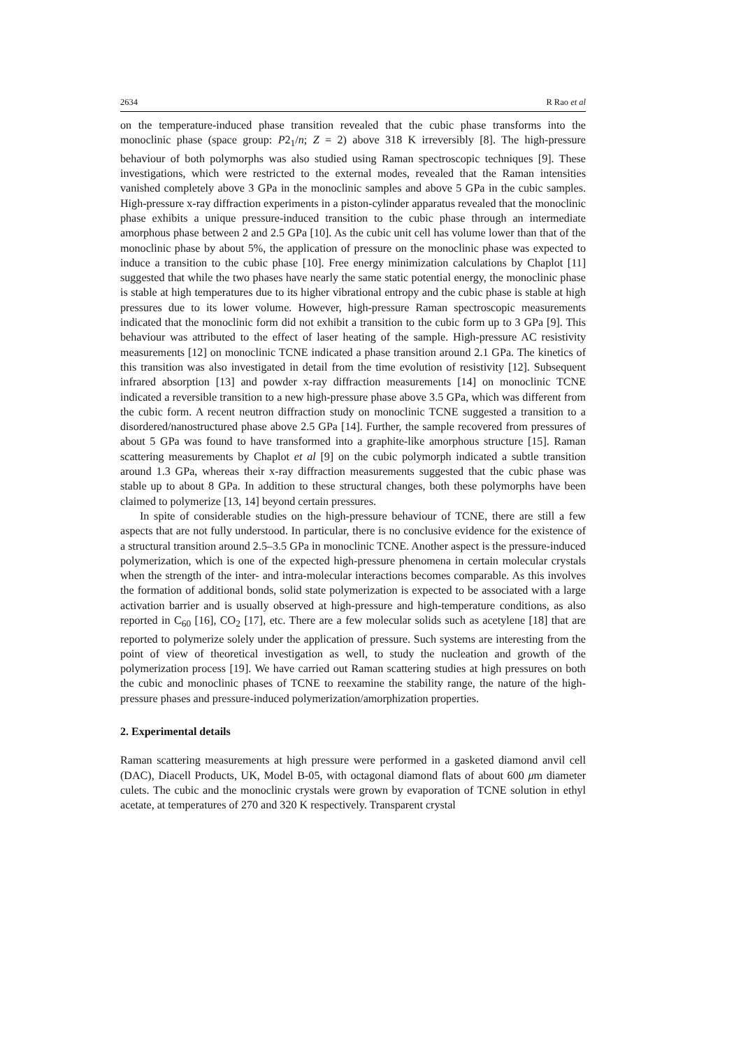2634 R Rao et al
on the temperature-induced phase transition revealed that the cubic phase transforms into the monoclinic phase (space group: P2<sub>1</sub>/n; Z = 2) above 318 K irreversibly [8]. The high-pressure behaviour of both polymorphs was also studied using Raman spectroscopic techniques [9]. These investigations, which were restricted to the external modes, revealed that the Raman intensities vanished completely above 3 GPa in the monoclinic samples and above 5 GPa in the cubic samples. High-pressure x-ray diffraction experiments in a piston-cylinder apparatus revealed that the monoclinic phase exhibits a unique pressure-induced transition to the cubic phase through an intermediate amorphous phase between 2 and 2.5 GPa [10]. As the cubic unit cell has volume lower than that of the monoclinic phase by about 5%, the application of pressure on the monoclinic phase was expected to induce a transition to the cubic phase [10]. Free energy minimization calculations by Chaplot [11] suggested that while the two phases have nearly the same static potential energy, the monoclinic phase is stable at high temperatures due to its higher vibrational entropy and the cubic phase is stable at high pressures due to its lower volume. However, high-pressure Raman spectroscopic measurements indicated that the monoclinic form did not exhibit a transition to the cubic form up to 3 GPa [9]. This behaviour was attributed to the effect of laser heating of the sample. High-pressure AC resistivity measurements [12] on monoclinic TCNE indicated a phase transition around 2.1 GPa. The kinetics of this transition was also investigated in detail from the time evolution of resistivity [12]. Subsequent infrared absorption [13] and powder x-ray diffraction measurements [14] on monoclinic TCNE indicated a reversible transition to a new high-pressure phase above 3.5 GPa, which was different from the cubic form. A recent neutron diffraction study on monoclinic TCNE suggested a transition to a disordered/nanostructured phase above 2.5 GPa [14]. Further, the sample recovered from pressures of about 5 GPa was found to have transformed into a graphite-like amorphous structure [15]. Raman scattering measurements by Chaplot et al [9] on the cubic polymorph indicated a subtle transition around 1.3 GPa, whereas their x-ray diffraction measurements suggested that the cubic phase was stable up to about 8 GPa. In addition to these structural changes, both these polymorphs have been claimed to polymerize [13, 14] beyond certain pressures.
In spite of considerable studies on the high-pressure behaviour of TCNE, there are still a few aspects that are not fully understood. In particular, there is no conclusive evidence for the existence of a structural transition around 2.5–3.5 GPa in monoclinic TCNE. Another aspect is the pressure-induced polymerization, which is one of the expected high-pressure phenomena in certain molecular crystals when the strength of the inter- and intra-molecular interactions becomes comparable. As this involves the formation of additional bonds, solid state polymerization is expected to be associated with a large activation barrier and is usually observed at high-pressure and high-temperature conditions, as also reported in C<sub>60</sub> [16], CO<sub>2</sub> [17], etc. There are a few molecular solids such as acetylene [18] that are reported to polymerize solely under the application of pressure. Such systems are interesting from the point of view of theoretical investigation as well, to study the nucleation and growth of the polymerization process [19]. We have carried out Raman scattering studies at high pressures on both the cubic and monoclinic phases of TCNE to reexamine the stability range, the nature of the high-pressure phases and pressure-induced polymerization/amorphization properties.
2. Experimental details
Raman scattering measurements at high pressure were performed in a gasketed diamond anvil cell (DAC), Diacell Products, UK, Model B-05, with octagonal diamond flats of about 600 μm diameter culets. The cubic and the monoclinic crystals were grown by evaporation of TCNE solution in ethyl acetate, at temperatures of 270 and 320 K respectively. Transparent crystal